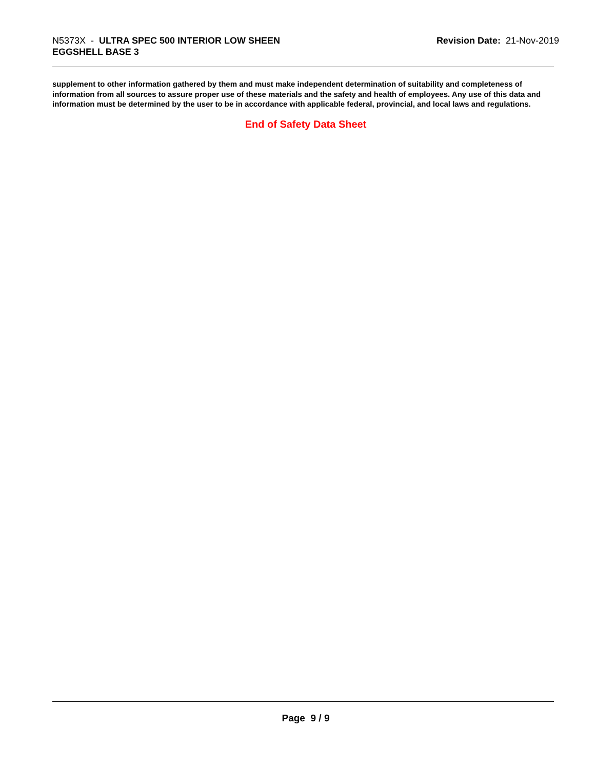N5373X - ULTRA SPEC 500 INTERIOR LOW SHEEN
EGGSHELL BASE 3
Revision Date: 21-Nov-2019
supplement to other information gathered by them and must make independent determination of suitability and completeness of information from all sources to assure proper use of these materials and the safety and health of employees. Any use of this data and information must be determined by the user to be in accordance with applicable federal, provincial, and local laws and regulations.
End of Safety Data Sheet
Page 9 / 9